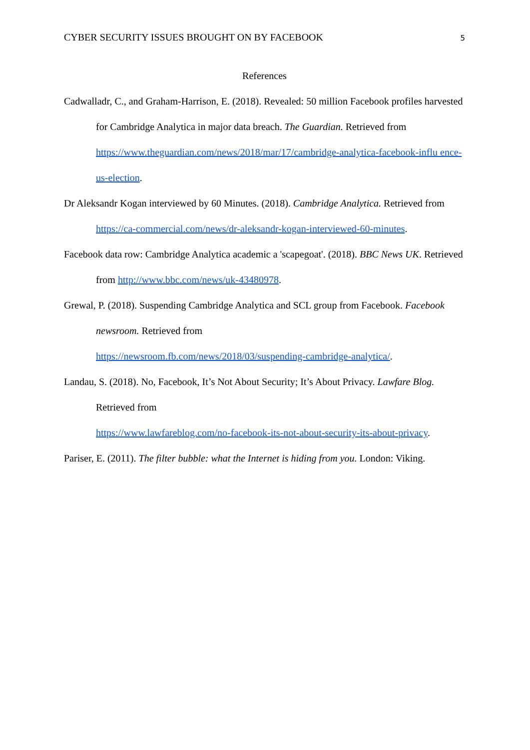CYBER SECURITY ISSUES BROUGHT ON BY FACEBOOK 5
References
Cadwalladr, C., and Graham-Harrison, E. (2018). Revealed: 50 million Facebook profiles harvested for Cambridge Analytica in major data breach. The Guardian. Retrieved from
https://www.theguardian.com/news/2018/mar/17/cambridge-analytica-facebook-influ ence-us-election.
Dr Aleksandr Kogan interviewed by 60 Minutes. (2018). Cambridge Analytica. Retrieved from https://ca-commercial.com/news/dr-aleksandr-kogan-interviewed-60-minutes.
Facebook data row: Cambridge Analytica academic a 'scapegoat'. (2018). BBC News UK. Retrieved from http://www.bbc.com/news/uk-43480978.
Grewal, P. (2018). Suspending Cambridge Analytica and SCL group from Facebook. Facebook newsroom. Retrieved from
https://newsroom.fb.com/news/2018/03/suspending-cambridge-analytica/.
Landau, S. (2018). No, Facebook, It’s Not About Security; It’s About Privacy. Lawfare Blog. Retrieved from
https://www.lawfareblog.com/no-facebook-its-not-about-security-its-about-privacy.
Pariser, E. (2011). The filter bubble: what the Internet is hiding from you. London: Viking.